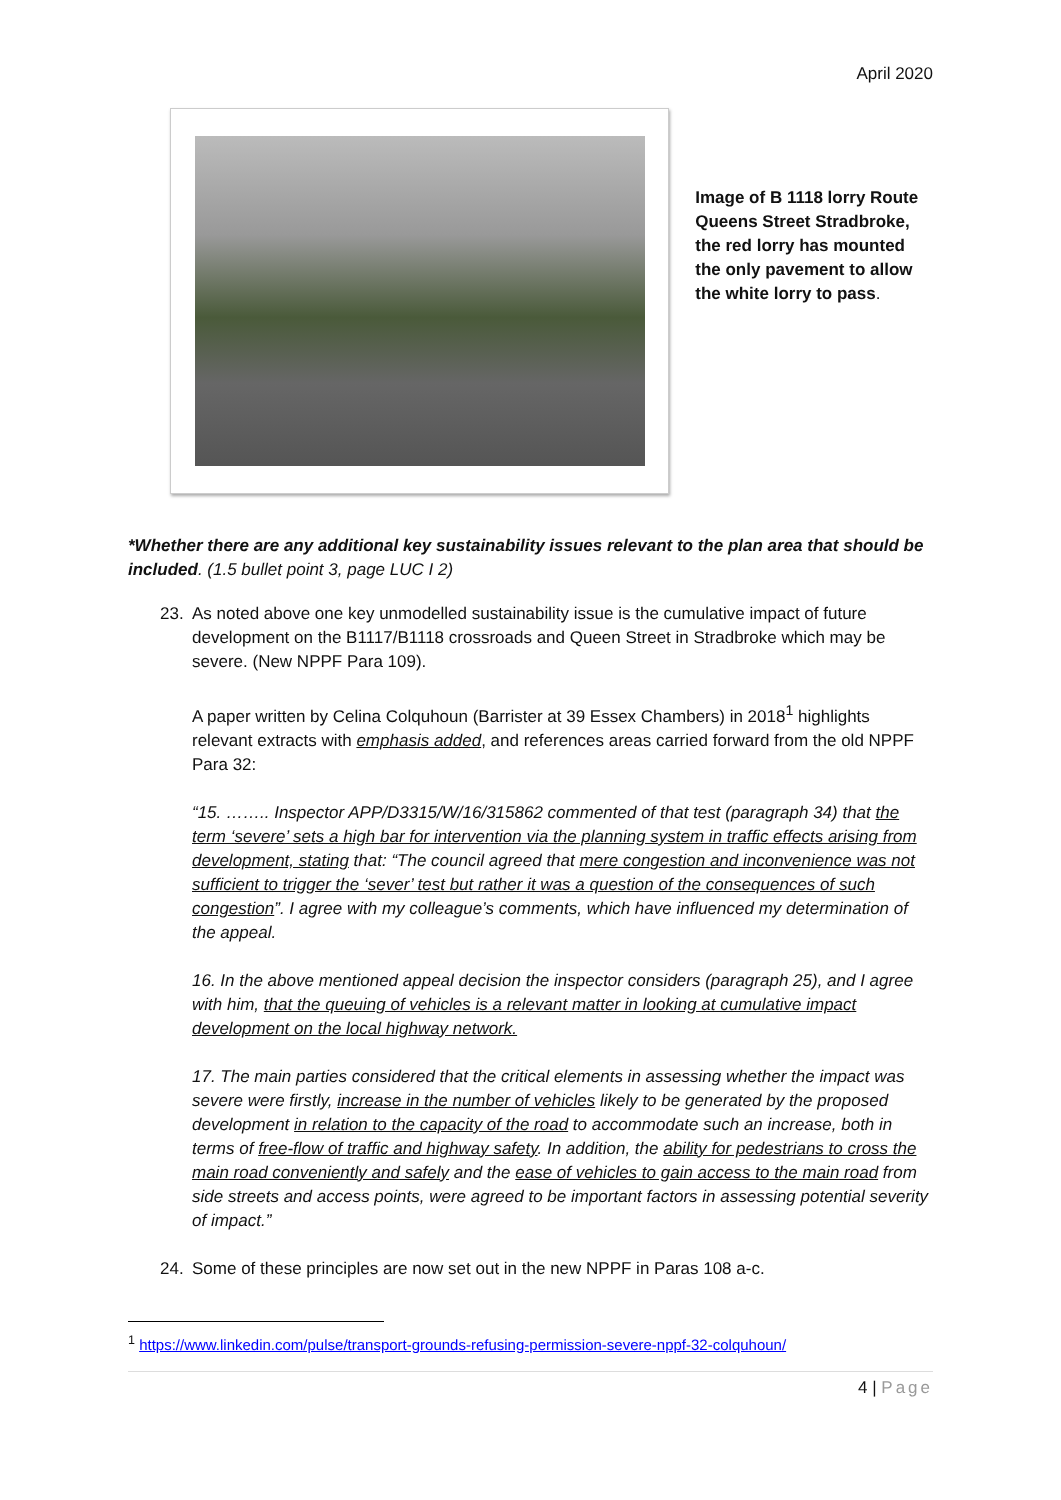April 2020
Image of B 1118 lorry Route Queens Street Stradbroke, the red lorry has mounted the only pavement to allow the white lorry to pass.
*Whether there are any additional key sustainability issues relevant to the plan area that should be included. (1.5 bullet point 3, page LUC I 2)
23. As noted above one key unmodelled sustainability issue is the cumulative impact of future development on the B1117/B1118 crossroads and Queen Street in Stradbroke which may be severe. (New NPPF Para 109).
A paper written by Celina Colquhoun (Barrister at 39 Essex Chambers) in 2018<sup>1</sup> highlights relevant extracts with emphasis added, and references areas carried forward from the old NPPF Para 32:
“15. …….. Inspector APP/D3315/W/16/315862 commented of that test (paragraph 34) that the term ‘severe’ sets a high bar for intervention via the planning system in traffic effects arising from development, stating that: “The council agreed that mere congestion and inconvenience was not sufficient to trigger the ‘sever’ test but rather it was a question of the consequences of such congestion”. I agree with my colleague’s comments, which have influenced my determination of the appeal.
16. In the above mentioned appeal decision the inspector considers (paragraph 25), and I agree with him, that the queuing of vehicles is a relevant matter in looking at cumulative impact development on the local highway network.
17. The main parties considered that the critical elements in assessing whether the impact was severe were firstly, increase in the number of vehicles likely to be generated by the proposed development in relation to the capacity of the road to accommodate such an increase, both in terms of free-flow of traffic and highway safety. In addition, the ability for pedestrians to cross the main road conveniently and safely and the ease of vehicles to gain access to the main road from side streets and access points, were agreed to be important factors in assessing potential severity of impact.”
24. Some of these principles are now set out in the new NPPF in Paras 108 a-c.
<sup>1</sup> https://www.linkedin.com/pulse/transport-grounds-refusing-permission-severe-nppf-32-colquhoun/
4 | Page